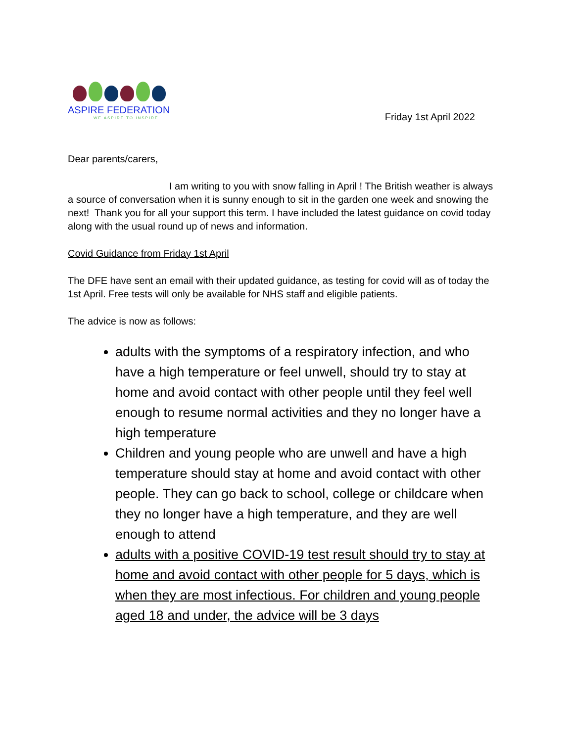ASPIRE FEDERATION
WE ASPIRE TO INSPIRE
Friday 1st April 2022
Dear parents/carers,
I am writing to you with snow falling in April ! The British weather is always a source of conversation when it is sunny enough to sit in the garden one week and snowing the next! Thank you for all your support this term. I have included the latest guidance on covid today along with the usual round up of news and information.
Covid Guidance from Friday 1st April
The DFE have sent an email with their updated guidance, as testing for covid will as of today the 1st April. Free tests will only be available for NHS staff and eligible patients.
The advice is now as follows:
adults with the symptoms of a respiratory infection, and who have a high temperature or feel unwell, should try to stay at home and avoid contact with other people until they feel well enough to resume normal activities and they no longer have a high temperature
Children and young people who are unwell and have a high temperature should stay at home and avoid contact with other people. They can go back to school, college or childcare when they no longer have a high temperature, and they are well enough to attend
adults with a positive COVID-19 test result should try to stay at home and avoid contact with other people for 5 days, which is when they are most infectious. For children and young people aged 18 and under, the advice will be 3 days